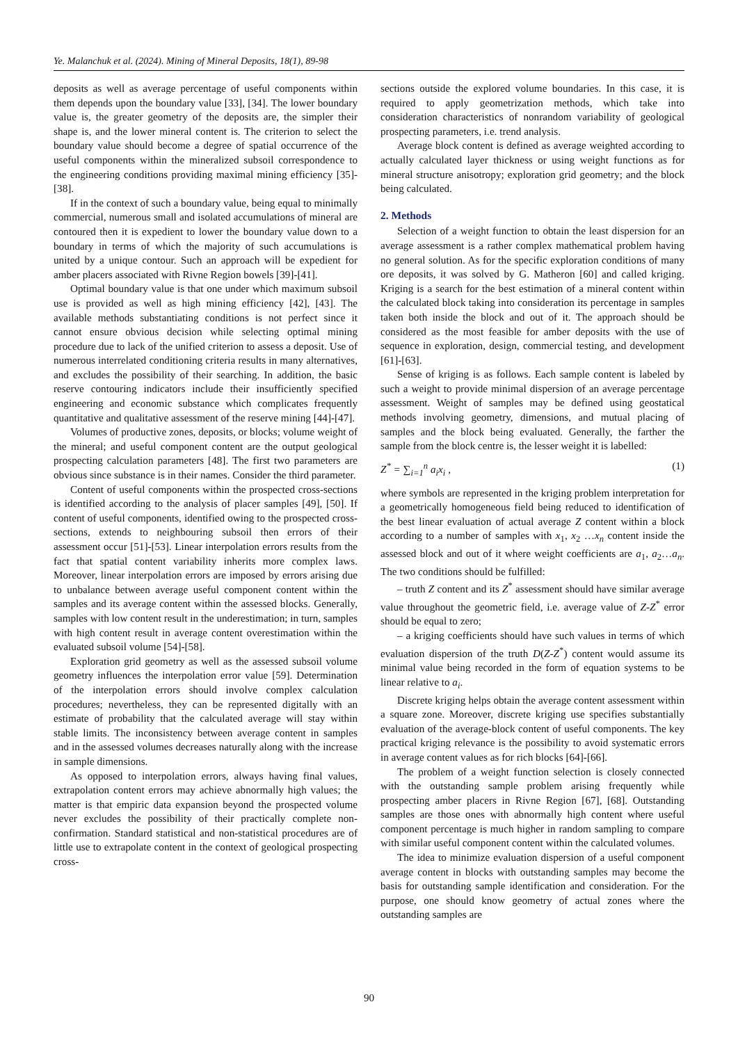Ye. Malanchuk et al. (2024). Mining of Mineral Deposits, 18(1), 89-98
deposits as well as average percentage of useful components within them depends upon the boundary value [33], [34]. The lower boundary value is, the greater geometry of the deposits are, the simpler their shape is, and the lower mineral content is. The criterion to select the boundary value should become a degree of spatial occurrence of the useful components within the mineralized subsoil correspondence to the engineering conditions providing maximal mining efficiency [35]-[38].
If in the context of such a boundary value, being equal to minimally commercial, numerous small and isolated accumulations of mineral are contoured then it is expedient to lower the boundary value down to a boundary in terms of which the majority of such accumulations is united by a unique contour. Such an approach will be expedient for amber placers associated with Rivne Region bowels [39]-[41].
Optimal boundary value is that one under which maximum subsoil use is provided as well as high mining efficiency [42], [43]. The available methods substantiating conditions is not perfect since it cannot ensure obvious decision while selecting optimal mining procedure due to lack of the unified criterion to assess a deposit. Use of numerous interrelated conditioning criteria results in many alternatives, and excludes the possibility of their searching. In addition, the basic reserve contouring indicators include their insufficiently specified engineering and economic substance which complicates frequently quantitative and qualitative assessment of the reserve mining [44]-[47].
Volumes of productive zones, deposits, or blocks; volume weight of the mineral; and useful component content are the output geological prospecting calculation parameters [48]. The first two parameters are obvious since substance is in their names. Consider the third parameter.
Content of useful components within the prospected cross-sections is identified according to the analysis of placer samples [49], [50]. If content of useful components, identified owing to the prospected cross-sections, extends to neighbouring subsoil then errors of their assessment occur [51]-[53]. Linear interpolation errors results from the fact that spatial content variability inherits more complex laws. Moreover, linear interpolation errors are imposed by errors arising due to unbalance between average useful component content within the samples and its average content within the assessed blocks. Generally, samples with low content result in the underestimation; in turn, samples with high content result in average content overestimation within the evaluated subsoil volume [54]-[58].
Exploration grid geometry as well as the assessed subsoil volume geometry influences the interpolation error value [59]. Determination of the interpolation errors should involve complex calculation procedures; nevertheless, they can be represented digitally with an estimate of probability that the calculated average will stay within stable limits. The inconsistency between average content in samples and in the assessed volumes decreases naturally along with the increase in sample dimensions.
As opposed to interpolation errors, always having final values, extrapolation content errors may achieve abnormally high values; the matter is that empiric data expansion beyond the prospected volume never excludes the possibility of their practically complete non-confirmation. Standard statistical and non-statistical procedures are of little use to extrapolate content in the context of geological prospecting cross-
sections outside the explored volume boundaries. In this case, it is required to apply geometrization methods, which take into consideration characteristics of nonrandom variability of geological prospecting parameters, i.e. trend analysis.
Average block content is defined as average weighted according to actually calculated layer thickness or using weight functions as for mineral structure anisotropy; exploration grid geometry; and the block being calculated.
2. Methods
Selection of a weight function to obtain the least dispersion for an average assessment is a rather complex mathematical problem having no general solution. As for the specific exploration conditions of many ore deposits, it was solved by G. Matheron [60] and called kriging. Kriging is a search for the best estimation of a mineral content within the calculated block taking into consideration its percentage in samples taken both inside the block and out of it. The approach should be considered as the most feasible for amber deposits with the use of sequence in exploration, design, commercial testing, and development [61]-[63].
Sense of kriging is as follows. Each sample content is labeled by such a weight to provide minimal dispersion of an average percentage assessment. Weight of samples may be defined using geostatical methods involving geometry, dimensions, and mutual placing of samples and the block being evaluated. Generally, the farther the sample from the block centre is, the lesser weight it is labelled:
Z<sup>*</sup> = ∑<sub>i=1</sub><sup>n</sup> a<sub>i</sub>x<sub>i</sub> , (1)
where symbols are represented in the kriging problem interpretation for a geometrically homogeneous field being reduced to identification of the best linear evaluation of actual average Z content within a block according to a number of samples with x<sub>1</sub>, x<sub>2</sub> …x<sub>n</sub> content inside the assessed block and out of it where weight coefficients are a<sub>1</sub>, a<sub>2</sub>…a<sub>n</sub>. The two conditions should be fulfilled:
– truth Z content and its Z<sup>*</sup> assessment should have similar average value throughout the geometric field, i.e. average value of Z-Z<sup>*</sup> error should be equal to zero;
– a kriging coefficients should have such values in terms of which evaluation dispersion of the truth D(Z-Z<sup>*</sup>) content would assume its minimal value being recorded in the form of equation systems to be linear relative to a<sub>i</sub>.
Discrete kriging helps obtain the average content assessment within a square zone. Moreover, discrete kriging use specifies substantially evaluation of the average-block content of useful components. The key practical kriging relevance is the possibility to avoid systematic errors in average content values as for rich blocks [64]-[66].
The problem of a weight function selection is closely connected with the outstanding sample problem arising frequently while prospecting amber placers in Rivne Region [67], [68]. Outstanding samples are those ones with abnormally high content where useful component percentage is much higher in random sampling to compare with similar useful component content within the calculated volumes.
The idea to minimize evaluation dispersion of a useful component average content in blocks with outstanding samples may become the basis for outstanding sample identification and consideration. For the purpose, one should know geometry of actual zones where the outstanding samples are
90